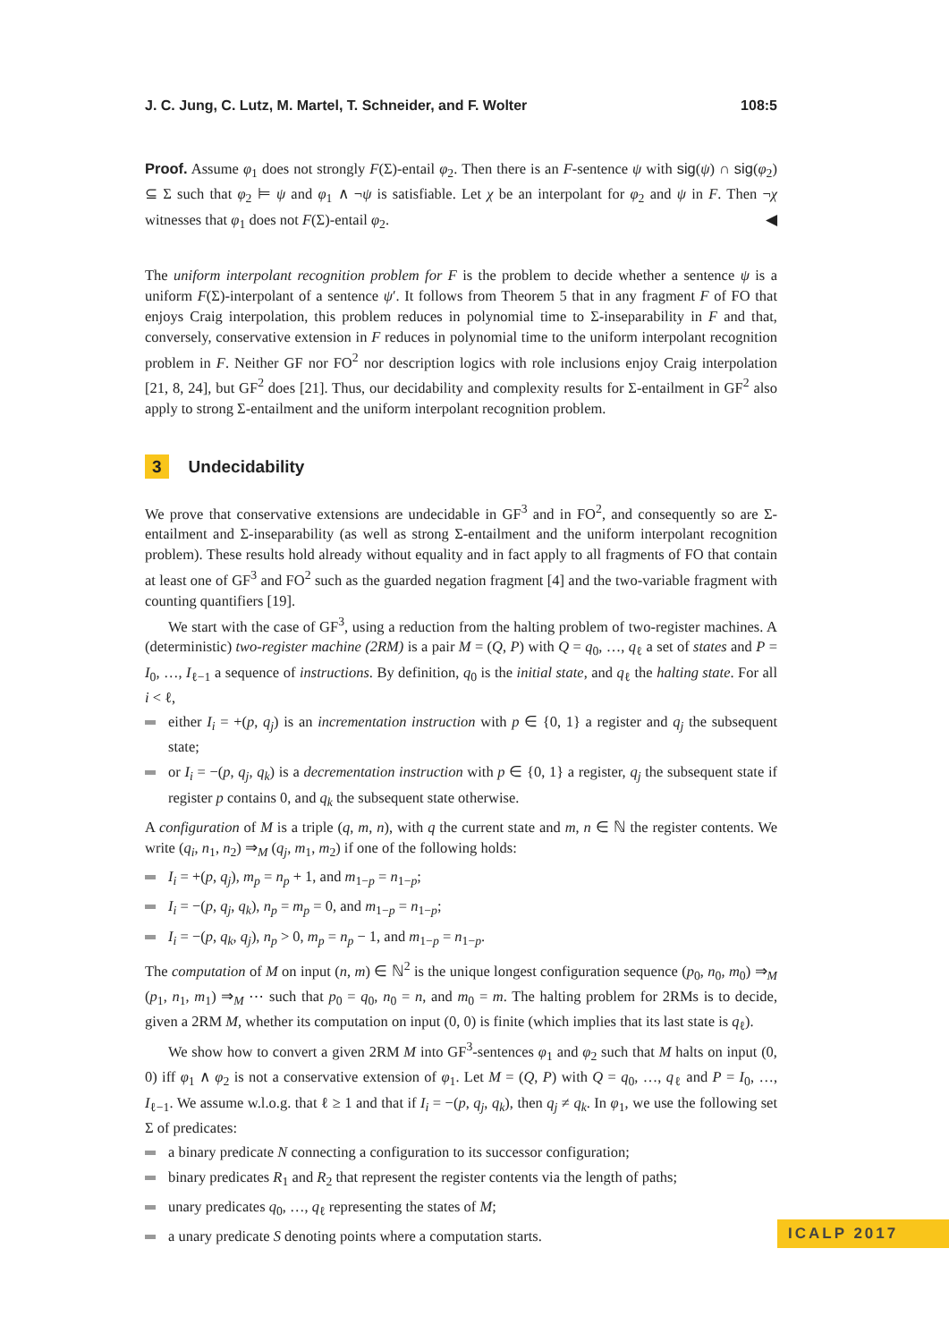J. C. Jung, C. Lutz, M. Martel, T. Schneider, and F. Wolter 108:5
Proof. Assume φ<sub>1</sub> does not strongly F(Σ)-entail φ<sub>2</sub>. Then there is an F-sentence ψ with sig(ψ) ∩ sig(φ<sub>2</sub>) ⊆ Σ such that φ<sub>2</sub> ⊨ ψ and φ<sub>1</sub> ∧ ¬ψ is satisfiable. Let χ be an interpolant for φ<sub>2</sub> and ψ in F. Then ¬χ witnesses that φ<sub>1</sub> does not F(Σ)-entail φ<sub>2</sub>. ◀
The uniform interpolant recognition problem for F is the problem to decide whether a sentence ψ is a uniform F(Σ)-interpolant of a sentence ψ′. It follows from Theorem 5 that in any fragment F of FO that enjoys Craig interpolation, this problem reduces in polynomial time to Σ-inseparability in F and that, conversely, conservative extension in F reduces in polynomial time to the uniform interpolant recognition problem in F. Neither GF nor FO<sup>2</sup> nor description logics with role inclusions enjoy Craig interpolation [21, 8, 24], but GF<sup>2</sup> does [21]. Thus, our decidability and complexity results for Σ-entailment in GF<sup>2</sup> also apply to strong Σ-entailment and the uniform interpolant recognition problem.
3 Undecidability
We prove that conservative extensions are undecidable in GF<sup>3</sup> and in FO<sup>2</sup>, and consequently so are Σ-entailment and Σ-inseparability (as well as strong Σ-entailment and the uniform interpolant recognition problem). These results hold already without equality and in fact apply to all fragments of FO that contain at least one of GF<sup>3</sup> and FO<sup>2</sup> such as the guarded negation fragment [4] and the two-variable fragment with counting quantifiers [19].
We start with the case of GF<sup>3</sup>, using a reduction from the halting problem of two-register machines. A (deterministic) two-register machine (2RM) is a pair M = (Q, P) with Q = q<sub>0</sub>, …, q<sub>ℓ</sub> a set of states and P = I<sub>0</sub>, …, I<sub>ℓ−1</sub> a sequence of instructions. By definition, q<sub>0</sub> is the initial state, and q<sub>ℓ</sub> the halting state. For all i < ℓ,
either I<sub>i</sub> = +(p, q<sub>j</sub>) is an incrementation instruction with p ∈ {0, 1} a register and q<sub>j</sub> the subsequent state;
or I<sub>i</sub> = −(p, q<sub>j</sub>, q<sub>k</sub>) is a decrementation instruction with p ∈ {0, 1} a register, q<sub>j</sub> the subsequent state if register p contains 0, and q<sub>k</sub> the subsequent state otherwise.
A configuration of M is a triple (q, m, n), with q the current state and m, n ∈ ℕ the register contents. We write (q<sub>i</sub>, n<sub>1</sub>, n<sub>2</sub>) ⇒<sub>M</sub> (q<sub>j</sub>, m<sub>1</sub>, m<sub>2</sub>) if one of the following holds:
I<sub>i</sub> = +(p, q<sub>j</sub>), m<sub>p</sub> = n<sub>p</sub> + 1, and m<sub>1−p</sub> = n<sub>1−p</sub>;
I<sub>i</sub> = −(p, q<sub>j</sub>, q<sub>k</sub>), n<sub>p</sub> = m<sub>p</sub> = 0, and m<sub>1−p</sub> = n<sub>1−p</sub>;
I<sub>i</sub> = −(p, q<sub>k</sub>, q<sub>j</sub>), n<sub>p</sub> > 0, m<sub>p</sub> = n<sub>p</sub> − 1, and m<sub>1−p</sub> = n<sub>1−p</sub>.
The computation of M on input (n, m) ∈ ℕ<sup>2</sup> is the unique longest configuration sequence (p<sub>0</sub>, n<sub>0</sub>, m<sub>0</sub>) ⇒<sub>M</sub> (p<sub>1</sub>, n<sub>1</sub>, m<sub>1</sub>) ⇒<sub>M</sub> ⋯ such that p<sub>0</sub> = q<sub>0</sub>, n<sub>0</sub> = n, and m<sub>0</sub> = m. The halting problem for 2RMs is to decide, given a 2RM M, whether its computation on input (0, 0) is finite (which implies that its last state is q<sub>ℓ</sub>).
We show how to convert a given 2RM M into GF<sup>3</sup>-sentences φ<sub>1</sub> and φ<sub>2</sub> such that M halts on input (0, 0) iff φ<sub>1</sub> ∧ φ<sub>2</sub> is not a conservative extension of φ<sub>1</sub>. Let M = (Q, P) with Q = q<sub>0</sub>, …, q<sub>ℓ</sub> and P = I<sub>0</sub>, …, I<sub>ℓ−1</sub>. We assume w.l.o.g. that ℓ ≥ 1 and that if I<sub>i</sub> = −(p, q<sub>j</sub>, q<sub>k</sub>), then q<sub>j</sub> ≠ q<sub>k</sub>. In φ<sub>1</sub>, we use the following set Σ of predicates:
a binary predicate N connecting a configuration to its successor configuration;
binary predicates R<sub>1</sub> and R<sub>2</sub> that represent the register contents via the length of paths;
unary predicates q<sub>0</sub>, …, q<sub>ℓ</sub> representing the states of M;
a unary predicate S denoting points where a computation starts.
ICALP 2017